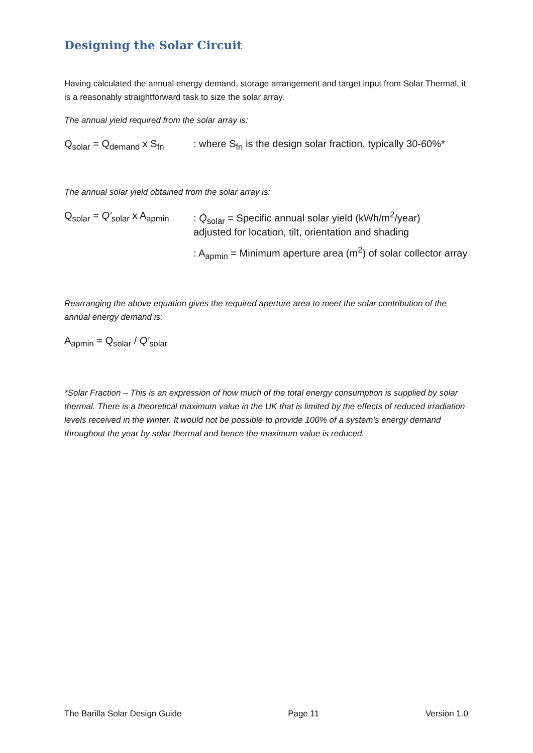Designing the Solar Circuit
Having calculated the annual energy demand, storage arrangement and target input from Solar Thermal, it is a reasonably straightforward task to size the solar array.
The annual yield required from the solar array is:
Q<sub>solar</sub> = Q<sub>demand</sub> x S<sub>fn</sub>
: where S<sub>fn</sub> is the design solar fraction, typically 30-60%*
The annual solar yield obtained from the solar array is:
Q<sub>solar</sub> = Q′<sub>solar</sub> x A<sub>apmin</sub>
: Q̇<sub>solar</sub> = Specific annual solar yield (kWh/m<sup>2</sup>/year)
adjusted for location, tilt, orientation and shading
: A<sub>apmin</sub> = Minimum aperture area (m<sup>2</sup>) of solar collector array
Rearranging the above equation gives the required aperture area to meet the solar contribution of the annual energy demand is:
A<sub>apmin</sub> = Q<sub>solar</sub> / Q′<sub>solar</sub>
*Solar Fraction – This is an expression of how much of the total energy consumption is supplied by solar thermal. There is a theoretical maximum value in the UK that is limited by the effects of reduced irradiation levels received in the winter. It would not be possible to provide 100% of a system’s energy demand throughout the year by solar thermal and hence the maximum value is reduced.
The Barilla Solar Design Guide Page 11 Version 1.0